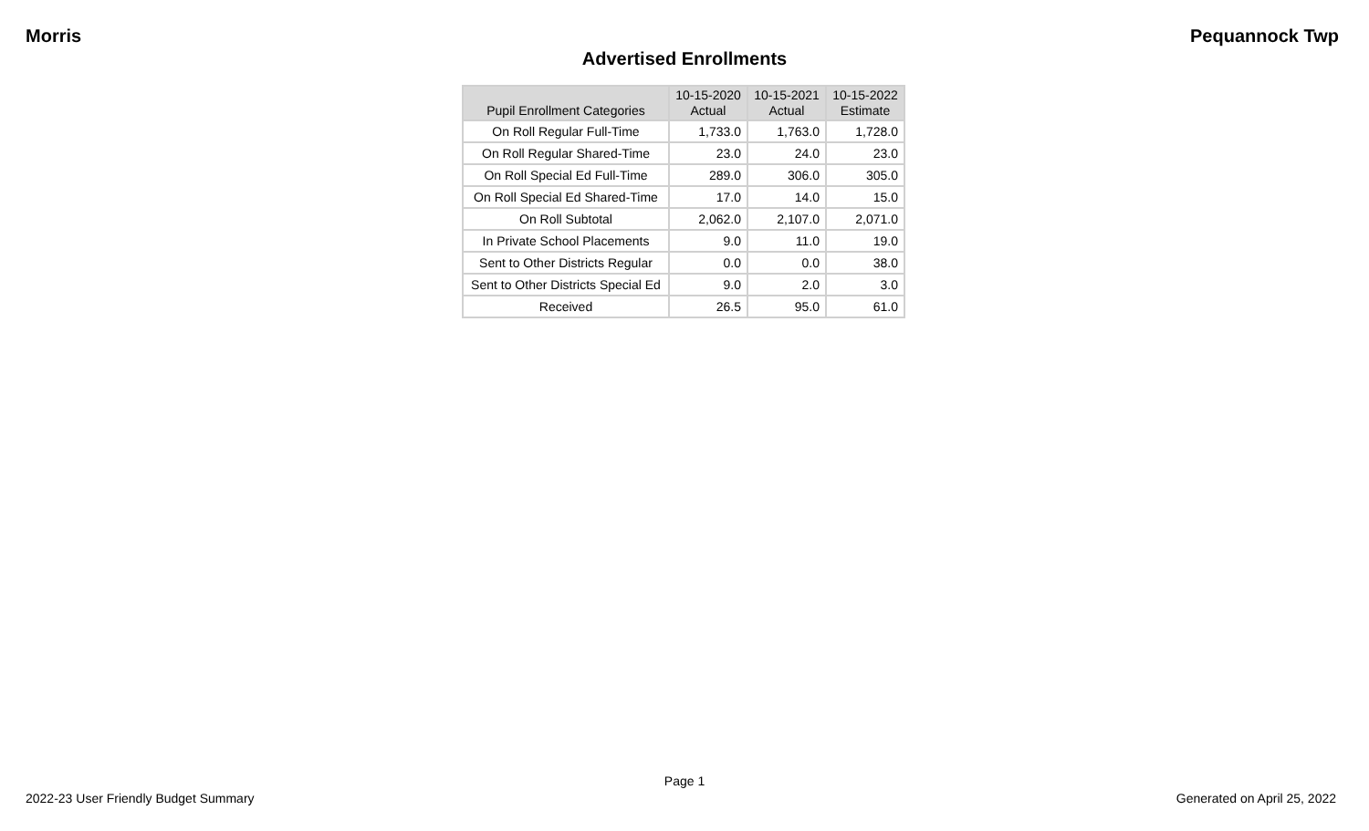Morris Pequannock Twp
Advertised Enrollments
| Pupil Enrollment Categories | 10-15-2020 Actual | 10-15-2021 Actual | 10-15-2022 Estimate |
| --- | --- | --- | --- |
| On Roll Regular Full-Time | 1,733.0 | 1,763.0 | 1,728.0 |
| On Roll Regular Shared-Time | 23.0 | 24.0 | 23.0 |
| On Roll Special Ed Full-Time | 289.0 | 306.0 | 305.0 |
| On Roll Special Ed Shared-Time | 17.0 | 14.0 | 15.0 |
| On Roll Subtotal | 2,062.0 | 2,107.0 | 2,071.0 |
| In Private School Placements | 9.0 | 11.0 | 19.0 |
| Sent to Other Districts Regular | 0.0 | 0.0 | 38.0 |
| Sent to Other Districts Special Ed | 9.0 | 2.0 | 3.0 |
| Received | 26.5 | 95.0 | 61.0 |
Page 1
2022-23 User Friendly Budget Summary Generated on April 25, 2022